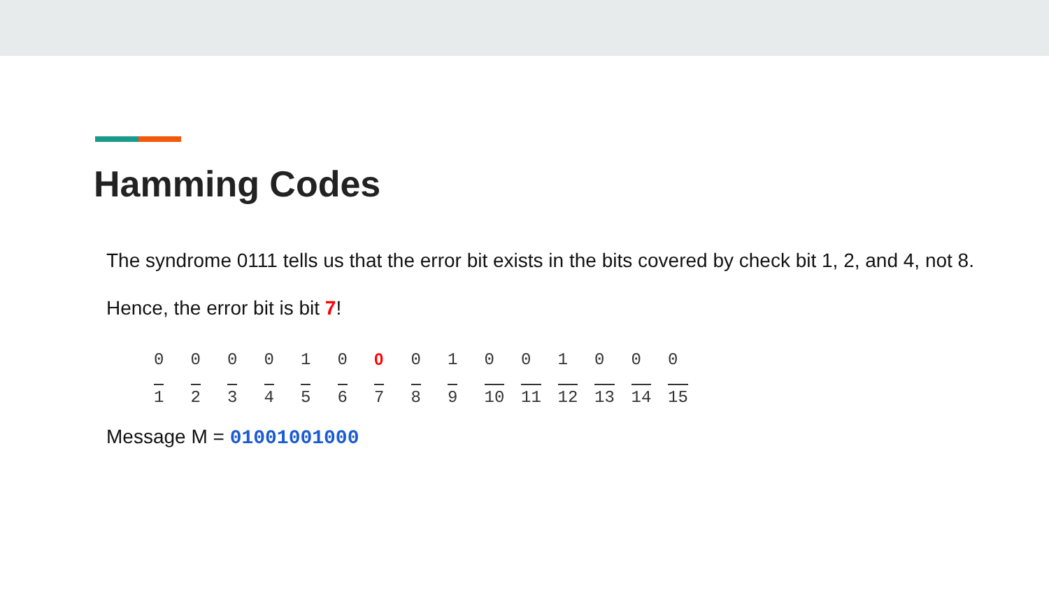Hamming Codes
The syndrome 0111 tells us that the error bit exists in the bits covered by check bit 1, 2, and 4, not 8.
Hence, the error bit is bit 7!
| 0 | 0 | 0 | 0 | 1 | 0 | 0 | 0 | 1 | 0 | 0 | 1 | 0 | 0 | 0 |
| 1 | 2 | 3 | 4 | 5 | 6 | 7 | 8 | 9 | 10 | 11 | 12 | 13 | 14 | 15 |
Message M = 01001001000